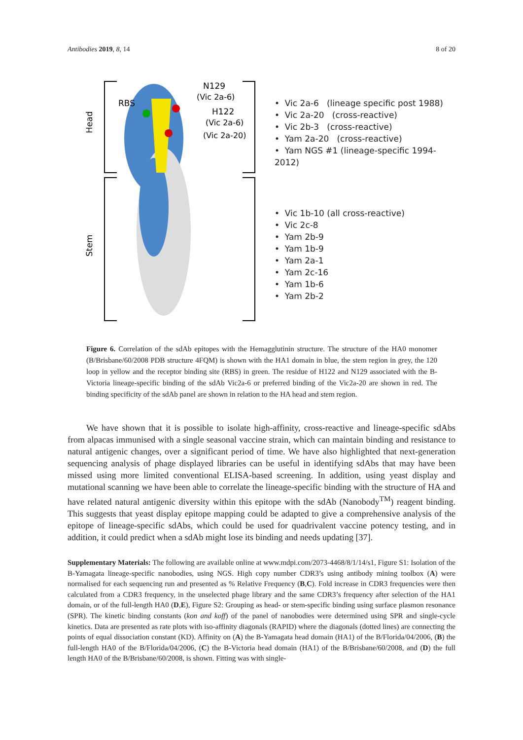Antibodies 2019, 8, 14 8 of 20
Head
Stem
RBS
N129
(Vic 2a-6)
H122
(Vic 2a-6)
(Vic 2a-20)
• Vic 2a-6 (lineage specific post 1988)
• Vic 2a-20 (cross-reactive)
• Vic 2b-3 (cross-reactive)
• Yam 2a-20 (cross-reactive)
• Yam NGS #1 (lineage-specific 1994-2012)
• Vic 1b-10 (all cross-reactive)
• Vic 2c-8
• Yam 2b-9
• Yam 1b-9
• Yam 2a-1
• Yam 2c-16
• Yam 1b-6
• Yam 2b-2
Figure 6. Correlation of the sdAb epitopes with the Hemagglutinin structure. The structure of the HA0 monomer (B/Brisbane/60/2008 PDB structure 4FQM) is shown with the HA1 domain in blue, the stem region in grey, the 120 loop in yellow and the receptor binding site (RBS) in green. The residue of H122 and N129 associated with the B-Victoria lineage-specific binding of the sdAb Vic2a-6 or preferred binding of the Vic2a-20 are shown in red. The binding specificity of the sdAb panel are shown in relation to the HA head and stem region.
We have shown that it is possible to isolate high-affinity, cross-reactive and lineage-specific sdAbs from alpacas immunised with a single seasonal vaccine strain, which can maintain binding and resistance to natural antigenic changes, over a significant period of time. We have also highlighted that next-generation sequencing analysis of phage displayed libraries can be useful in identifying sdAbs that may have been missed using more limited conventional ELISA-based screening. In addition, using yeast display and mutational scanning we have been able to correlate the lineage-specific binding with the structure of HA and have related natural antigenic diversity within this epitope with the sdAb (Nanobody<sup>TM</sup>) reagent binding. This suggests that yeast display epitope mapping could be adapted to give a comprehensive analysis of the epitope of lineage-specific sdAbs, which could be used for quadrivalent vaccine potency testing, and in addition, it could predict when a sdAb might lose its binding and needs updating [37].
Supplementary Materials: The following are available online at www.mdpi.com/2073-4468/8/1/14/s1, Figure S1: Isolation of the B-Yamagata lineage-specific nanobodies, using NGS. High copy number CDR3’s using antibody mining toolbox (A) were normalised for each sequencing run and presented as % Relative Frequency (B,C). Fold increase in CDR3 frequencies were then calculated from a CDR3 frequency, in the unselected phage library and the same CDR3’s frequency after selection of the HA1 domain, or of the full-length HA0 (D,E), Figure S2: Grouping as head- or stem-specific binding using surface plasmon resonance (SPR). The kinetic binding constants (kon and koff) of the panel of nanobodies were determined using SPR and single-cycle kinetics. Data are presented as rate plots with iso-affinity diagonals (RAPID) where the diagonals (dotted lines) are connecting the points of equal dissociation constant (KD). Affinity on (A) the B-Yamagata head domain (HA1) of the B/Florida/04/2006, (B) the full-length HA0 of the B/Florida/04/2006, (C) the B-Victoria head domain (HA1) of the B/Brisbane/60/2008, and (D) the full length HA0 of the B/Brisbane/60/2008, is shown. Fitting was with single-